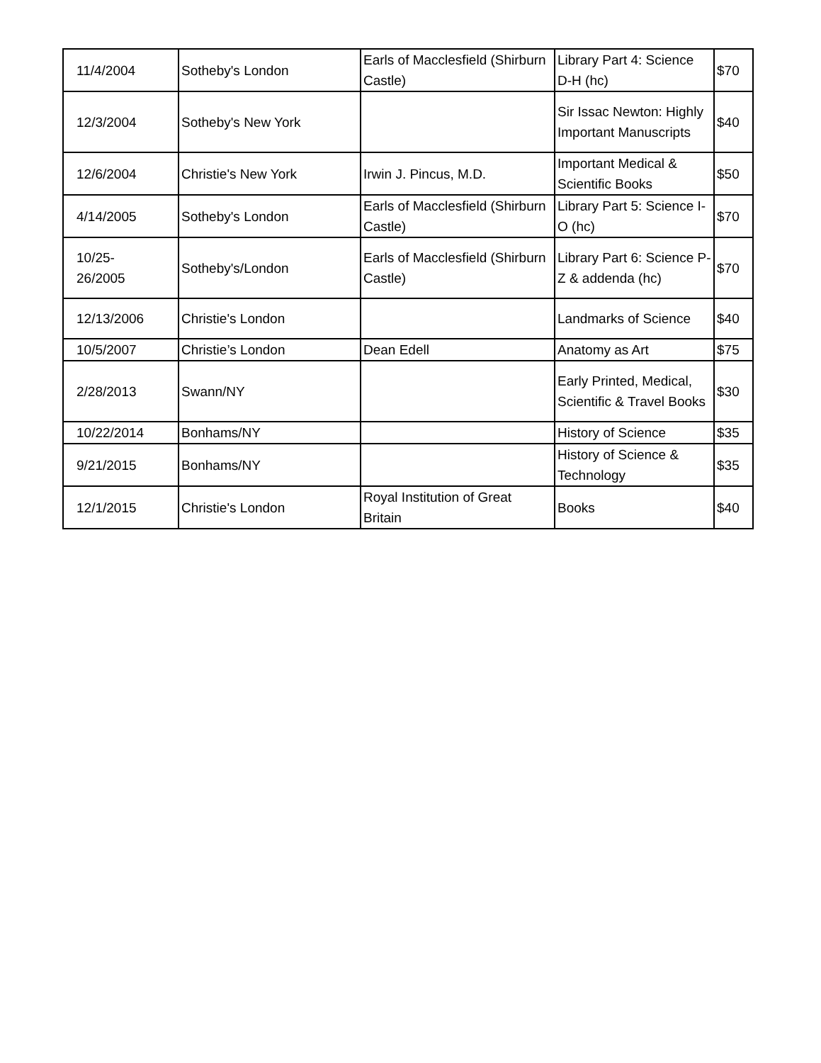| 11/4/2004 | Sotheby's London | Earls of Macclesfield (Shirburn Castle) | Library Part 4: Science D-H (hc) | $70 |
| 12/3/2004 | Sotheby's New York | | Sir Issac Newton: Highly Important Manuscripts | $40 |
| 12/6/2004 | Christie's New York | Irwin J. Pincus, M.D. | Important Medical & Scientific Books | $50 |
| 4/14/2005 | Sotheby's London | Earls of Macclesfield (Shirburn Castle) | Library Part 5: Science I-O (hc) | $70 |
| 10/25- 26/2005 | Sotheby's/London | Earls of Macclesfield (Shirburn Castle) | Library Part 6: Science P-Z & addenda (hc) | $70 |
| 12/13/2006 | Christie's London | | Landmarks of Science | $40 |
| 10/5/2007 | Christie’s London | Dean Edell | Anatomy as Art | $75 |
| 2/28/2013 | Swann/NY | | Early Printed, Medical, Scientific & Travel Books | $30 |
| 10/22/2014 | Bonhams/NY | | History of Science | $35 |
| 9/21/2015 | Bonhams/NY | | History of Science & Technology | $35 |
| 12/1/2015 | Christie's London | Royal Institution of Great Britain | Books | $40 |